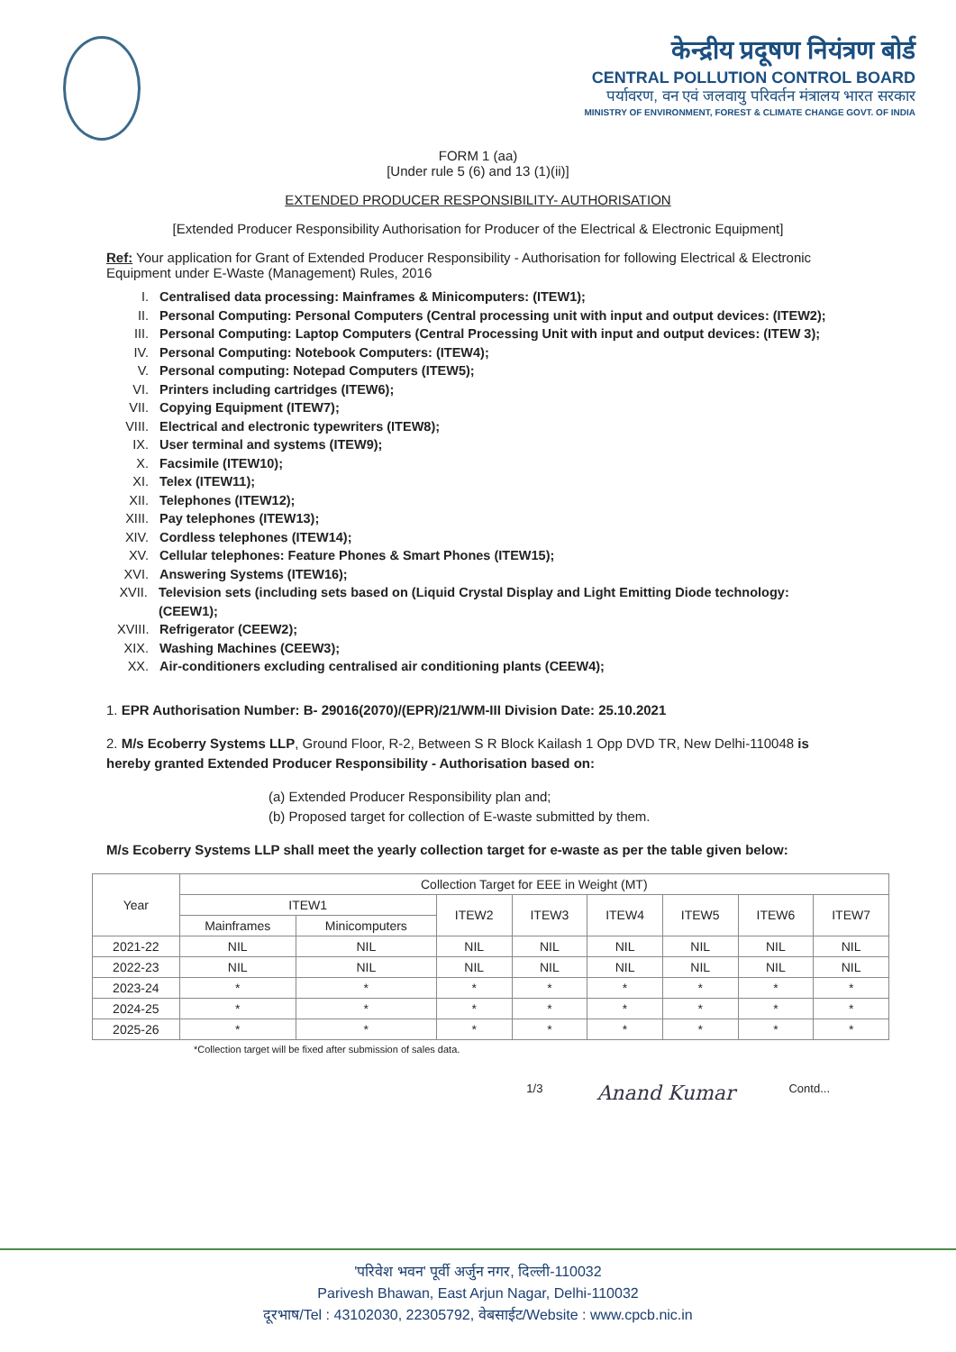केन्द्रीय प्रदूषण नियंत्रण बोर्ड
CENTRAL POLLUTION CONTROL BOARD
पर्यावरण, वन एवं जलवायु परिवर्तन मंत्रालय भारत सरकार
MINISTRY OF ENVIRONMENT, FOREST & CLIMATE CHANGE GOVT. OF INDIA
FORM 1 (aa)
[Under rule 5 (6) and 13 (1)(ii)]
EXTENDED PRODUCER RESPONSIBILITY- AUTHORISATION
[Extended Producer Responsibility Authorisation for Producer of the Electrical & Electronic Equipment]
Ref: Your application for Grant of Extended Producer Responsibility - Authorisation for following Electrical & Electronic Equipment under E-Waste (Management) Rules, 2016
I. Centralised data processing: Mainframes & Minicomputers: (ITEW1);
II. Personal Computing: Personal Computers (Central processing unit with input and output devices: (ITEW2);
III. Personal Computing: Laptop Computers (Central Processing Unit with input and output devices: (ITEW 3);
IV. Personal Computing: Notebook Computers: (ITEW4);
V. Personal computing: Notepad Computers (ITEW5);
VI. Printers including cartridges (ITEW6);
VII. Copying Equipment (ITEW7);
VIII. Electrical and electronic typewriters (ITEW8);
IX. User terminal and systems (ITEW9);
X. Facsimile (ITEW10);
XI. Telex (ITEW11);
XII. Telephones (ITEW12);
XIII. Pay telephones (ITEW13);
XIV. Cordless telephones (ITEW14);
XV. Cellular telephones: Feature Phones & Smart Phones (ITEW15);
XVI. Answering Systems (ITEW16);
XVII. Television sets (including sets based on (Liquid Crystal Display and Light Emitting Diode technology: (CEEW1);
XVIII. Refrigerator (CEEW2);
XIX. Washing Machines (CEEW3);
XX. Air-conditioners excluding centralised air conditioning plants (CEEW4);
1. EPR Authorisation Number: B- 29016(2070)/(EPR)/21/WM-III Division Date: 25.10.2021
2. M/s Ecoberry Systems LLP, Ground Floor, R-2, Between S R Block Kailash 1 Opp DVD TR, New Delhi-110048 is hereby granted Extended Producer Responsibility - Authorisation based on:
(a) Extended Producer Responsibility plan and;
(b) Proposed target for collection of E-waste submitted by them.
M/s Ecoberry Systems LLP shall meet the yearly collection target for e-waste as per the table given below:
| Year | Collection Target for EEE in Weight (MT) | | | | | | | |
| --- | --- | --- | --- | --- | --- | --- | --- | --- |
| | ITEW1 | | ITEW2 | ITEW3 | ITEW4 | ITEW5 | ITEW6 | ITEW7 |
| | Mainframes | Minicomputers | | | | | | |
| 2021-22 | NIL | NIL | NIL | NIL | NIL | NIL | NIL | NIL |
| 2022-23 | NIL | NIL | NIL | NIL | NIL | NIL | NIL | NIL |
| 2023-24 | * | * | * | * | * | * | * | * |
| 2024-25 | * | * | * | * | * | * | * | * |
| 2025-26 | * | * | * | * | * | * | * | * |
*Collection target will be fixed after submission of sales data.
1/3 Anand Kumar Contd...
'परिवेश भवन' पूर्वी अर्जुन नगर, दिल्ली-110032
Parivesh Bhawan, East Arjun Nagar, Delhi-110032
दूरभाष/Tel : 43102030, 22305792, वेबसाईट/Website : www.cpcb.nic.in